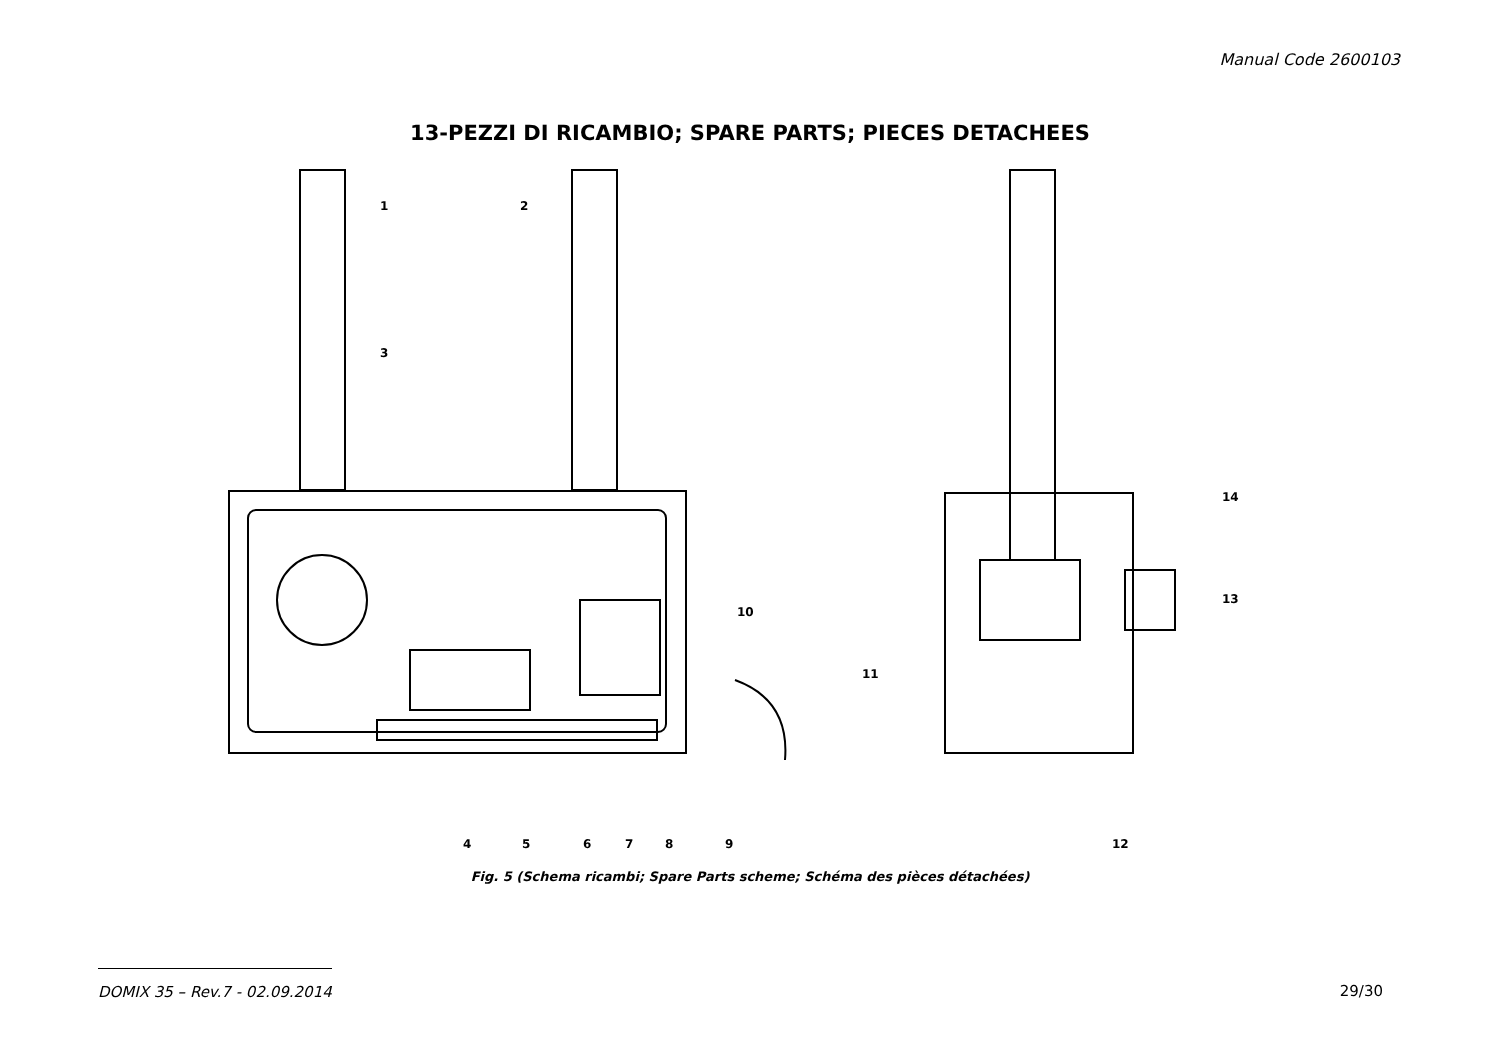Manual Code 2600103
13-PEZZI DI RICAMBIO; SPARE PARTS; PIECES DETACHEES
1
2
3
4
5
6
7
8
9
10
11
12
13
14
Fig. 5 (Schema ricambi; Spare Parts scheme; Schéma des pièces détachées)
DOMIX 35 – Rev.7 - 02.09.2014 29/30